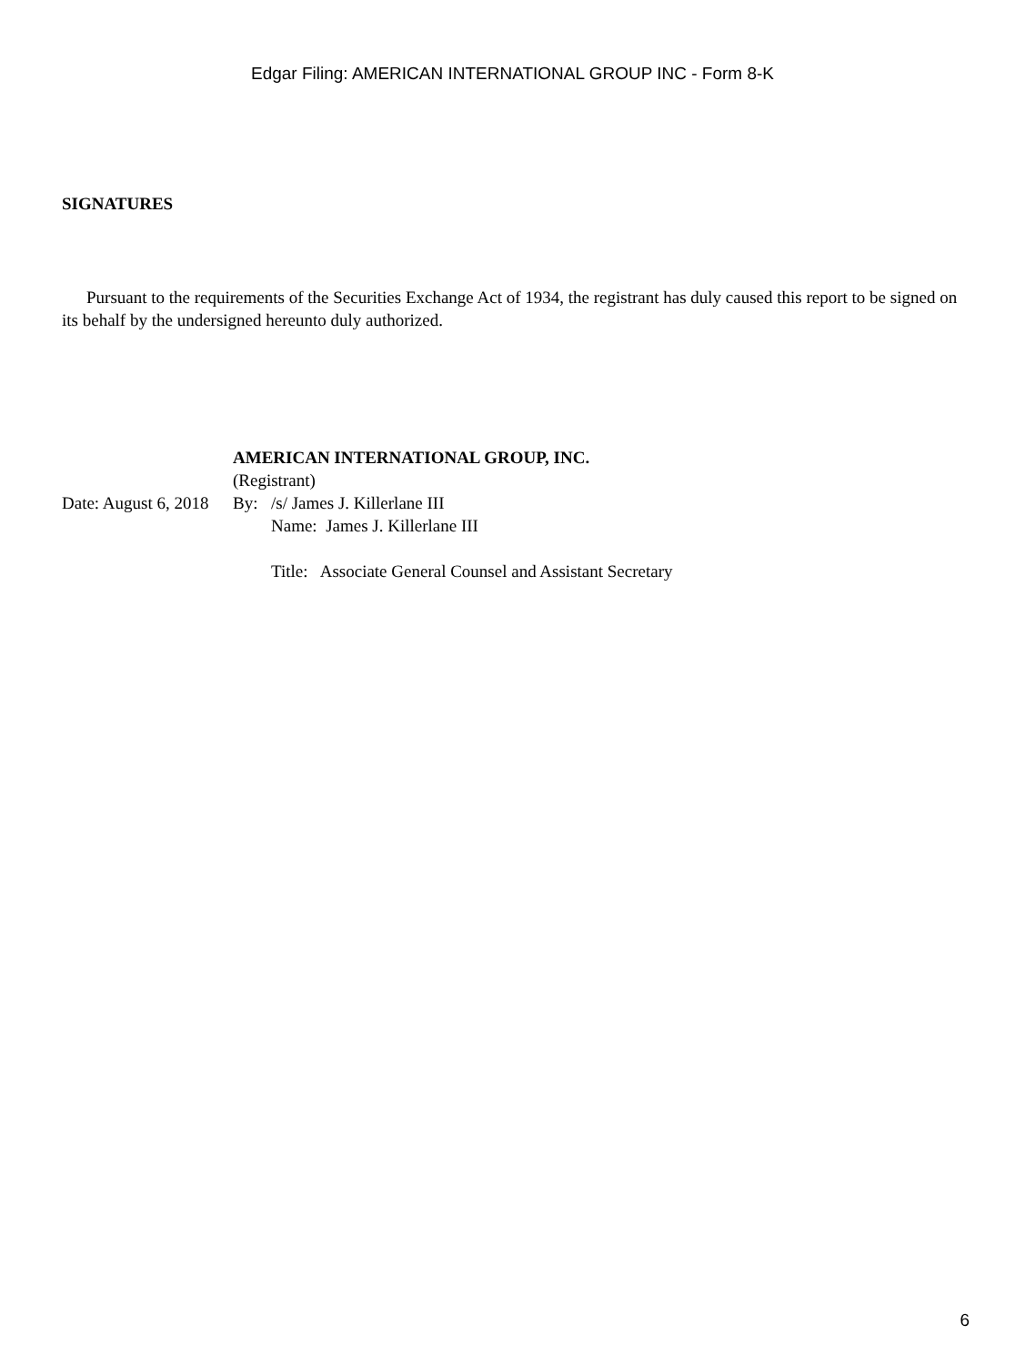Edgar Filing: AMERICAN INTERNATIONAL GROUP INC - Form 8-K
SIGNATURES
Pursuant to the requirements of the Securities Exchange Act of 1934, the registrant has duly caused this report to be signed on its behalf by the undersigned hereunto duly authorized.
| | AMERICAN INTERNATIONAL GROUP, INC. | |
| | (Registrant) | |
| Date: August 6, 2018 | By: | /s/ James J. Killerlane III |
| | | Name: James J. Killerlane III |
| | | Title: Associate General Counsel and Assistant Secretary |
6